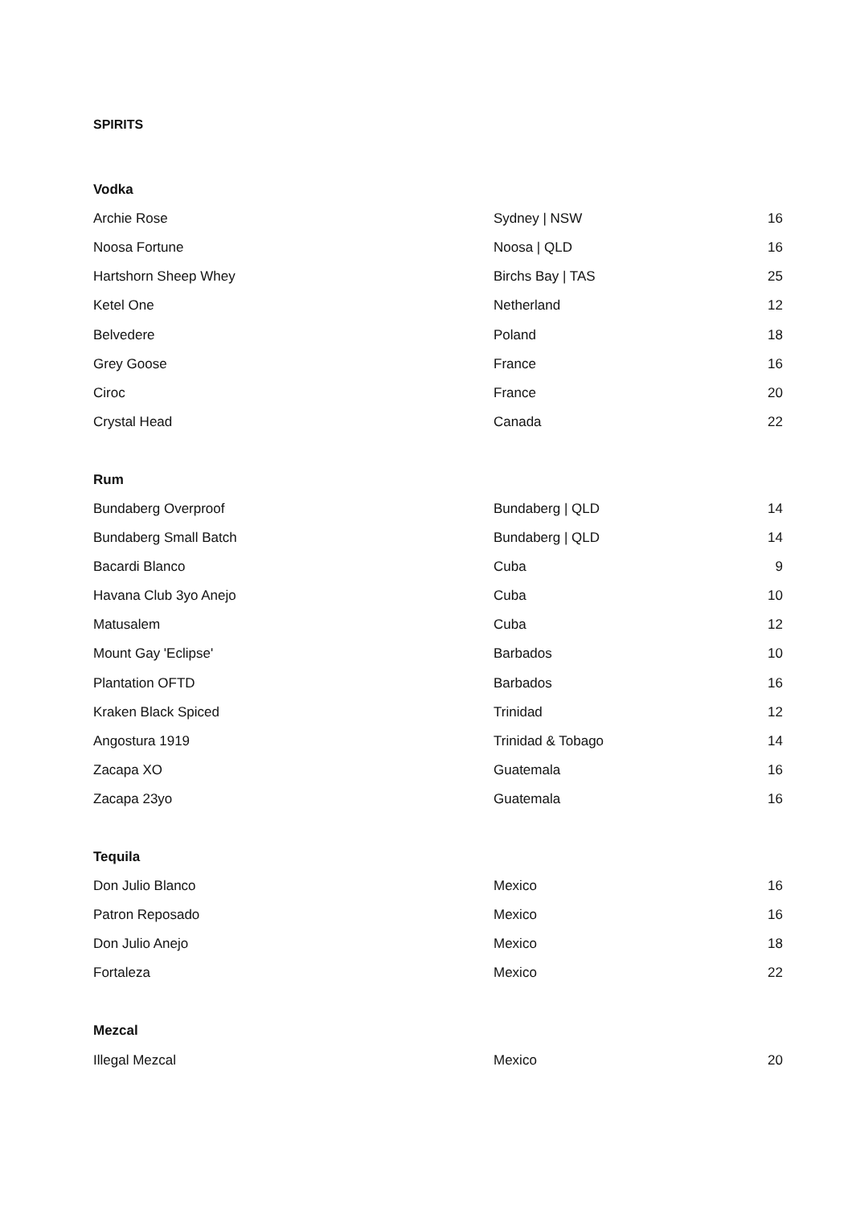SPIRITS
| Vodka | | |
| --- | --- | --- |
| Archie Rose | Sydney / NSW | 16 |
| Noosa Fortune | Noosa / QLD | 16 |
| Hartshorn Sheep Whey | Birchs Bay / TAS | 25 |
| Ketel One | Netherland | 12 |
| Belvedere | Poland | 18 |
| Grey Goose | France | 16 |
| Ciroc | France | 20 |
| Crystal Head | Canada | 22 |
| Rum | | |
| Bundaberg Overproof | Bundaberg / QLD | 14 |
| Bundaberg Small Batch | Bundaberg / QLD | 14 |
| Bacardi Blanco | Cuba | 9 |
| Havana Club 3yo Anejo | Cuba | 10 |
| Matusalem | Cuba | 12 |
| Mount Gay 'Eclipse' | Barbados | 10 |
| Plantation OFTD | Barbados | 16 |
| Kraken Black Spiced | Trinidad | 12 |
| Angostura 1919 | Trinidad & Tobago | 14 |
| Zacapa XO | Guatemala | 16 |
| Zacapa 23yo | Guatemala | 16 |
| Tequila | | |
| Don Julio Blanco | Mexico | 16 |
| Patron Reposado | Mexico | 16 |
| Don Julio Anejo | Mexico | 18 |
| Fortaleza | Mexico | 22 |
| Mezcal | | |
| Illegal Mezcal | Mexico | 20 |